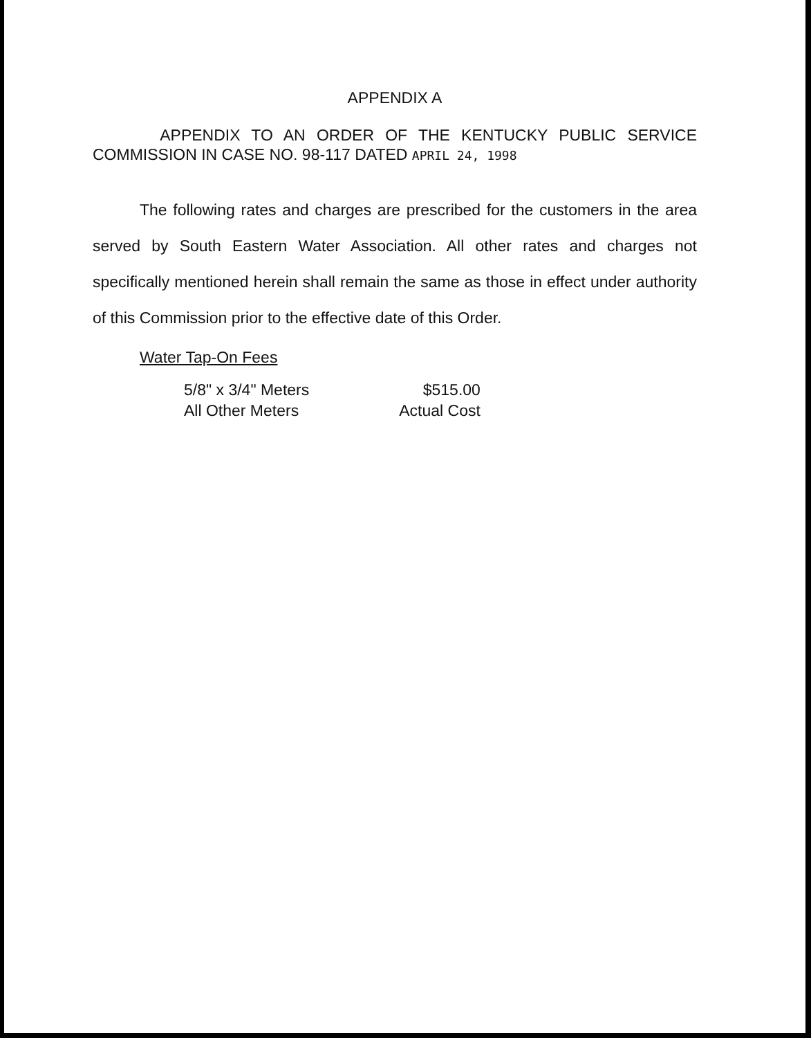APPENDIX A
APPENDIX TO AN ORDER OF THE KENTUCKY PUBLIC SERVICE COMMISSION IN CASE NO. 98-117 DATED APRIL 24, 1998
The following rates and charges are prescribed for the customers in the area served by South Eastern Water Association. All other rates and charges not specifically mentioned herein shall remain the same as those in effect under authority of this Commission prior to the effective date of this Order.
Water Tap-On Fees
| 5/8" x 3/4" Meters | $515.00 |
| All Other Meters | Actual Cost |